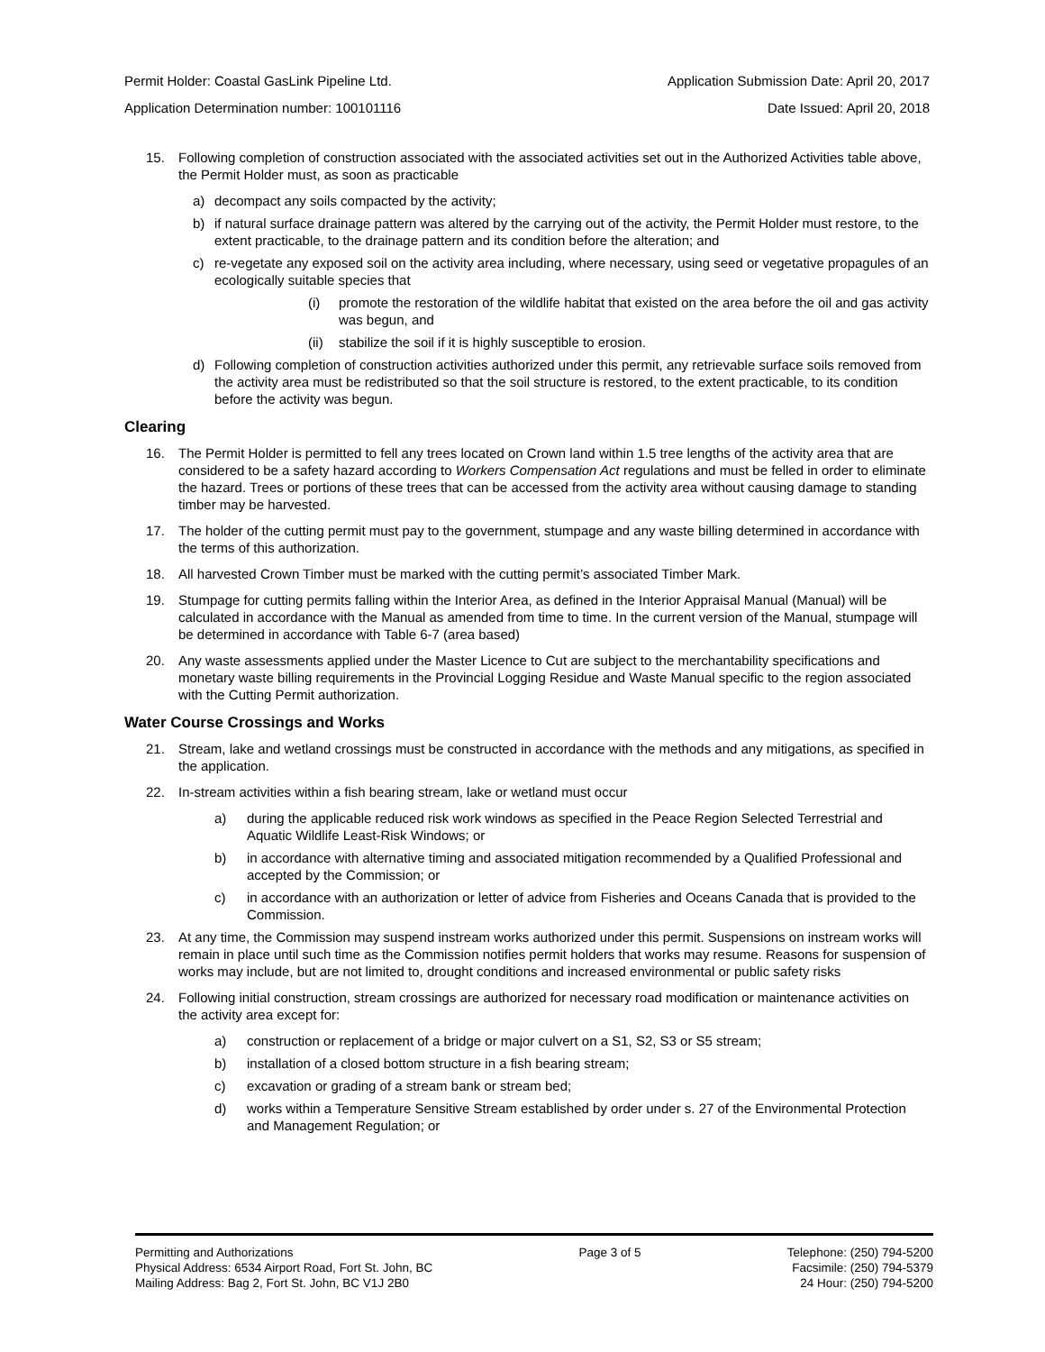Permit Holder: Coastal GasLink Pipeline Ltd. Application Submission Date: April 20, 2017
Application Determination number: 100101116 Date Issued: April 20, 2018
15. Following completion of construction associated with the associated activities set out in the Authorized Activities table above, the Permit Holder must, as soon as practicable
a) decompact any soils compacted by the activity;
b) if natural surface drainage pattern was altered by the carrying out of the activity, the Permit Holder must restore, to the extent practicable, to the drainage pattern and its condition before the alteration; and
c) re-vegetate any exposed soil on the activity area including, where necessary, using seed or vegetative propagules of an ecologically suitable species that
(i) promote the restoration of the wildlife habitat that existed on the area before the oil and gas activity was begun, and
(ii) stabilize the soil if it is highly susceptible to erosion.
d) Following completion of construction activities authorized under this permit, any retrievable surface soils removed from the activity area must be redistributed so that the soil structure is restored, to the extent practicable, to its condition before the activity was begun.
Clearing
16. The Permit Holder is permitted to fell any trees located on Crown land within 1.5 tree lengths of the activity area that are considered to be a safety hazard according to Workers Compensation Act regulations and must be felled in order to eliminate the hazard. Trees or portions of these trees that can be accessed from the activity area without causing damage to standing timber may be harvested.
17. The holder of the cutting permit must pay to the government, stumpage and any waste billing determined in accordance with the terms of this authorization.
18. All harvested Crown Timber must be marked with the cutting permit’s associated Timber Mark.
19. Stumpage for cutting permits falling within the Interior Area, as defined in the Interior Appraisal Manual (Manual) will be calculated in accordance with the Manual as amended from time to time. In the current version of the Manual, stumpage will be determined in accordance with Table 6-7 (area based)
20. Any waste assessments applied under the Master Licence to Cut are subject to the merchantability specifications and monetary waste billing requirements in the Provincial Logging Residue and Waste Manual specific to the region associated with the Cutting Permit authorization.
Water Course Crossings and Works
21. Stream, lake and wetland crossings must be constructed in accordance with the methods and any mitigations, as specified in the application.
22. In-stream activities within a fish bearing stream, lake or wetland must occur
a) during the applicable reduced risk work windows as specified in the Peace Region Selected Terrestrial and Aquatic Wildlife Least-Risk Windows; or
b) in accordance with alternative timing and associated mitigation recommended by a Qualified Professional and accepted by the Commission; or
c) in accordance with an authorization or letter of advice from Fisheries and Oceans Canada that is provided to the Commission.
23. At any time, the Commission may suspend instream works authorized under this permit. Suspensions on instream works will remain in place until such time as the Commission notifies permit holders that works may resume. Reasons for suspension of works may include, but are not limited to, drought conditions and increased environmental or public safety risks
24. Following initial construction, stream crossings are authorized for necessary road modification or maintenance activities on the activity area except for:
a) construction or replacement of a bridge or major culvert on a S1, S2, S3 or S5 stream;
b) installation of a closed bottom structure in a fish bearing stream;
c) excavation or grading of a stream bank or stream bed;
d) works within a Temperature Sensitive Stream established by order under s. 27 of the Environmental Protection and Management Regulation; or
Permitting and Authorizations
Physical Address: 6534 Airport Road, Fort St. John, BC
Mailing Address: Bag 2, Fort St. John, BC V1J 2B0
Page 3 of 5 Telephone: (250) 794-5200
Facsimile: (250) 794-5379
24 Hour: (250) 794-5200